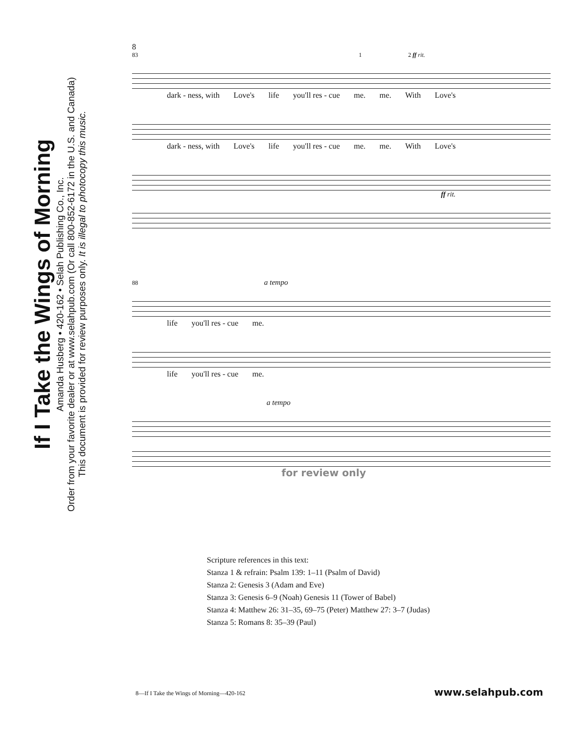If I Take the Wings of Morning
Amanda Husberg • 420-162 • Selah Publishing Co., Inc.
Order from your favorite dealer or at www.selahpub.com (Or call 800-852-6172 in the U.S. and Canada)
This document is provided for review purposes only. It is illegal to photocopy this music.
8
83 1 2 ff rit.
dark - ness, with Love's life you'll res - cue me. me. With Love's
dark - ness, with Love's life you'll res - cue me. me. With Love's
ff rit.
88 a tempo
life you'll res - cue me.
life you'll res - cue me.
a tempo
for review only
Scripture references in this text:
Stanza 1 & refrain: Psalm 139: 1–11 (Psalm of David)
Stanza 2: Genesis 3 (Adam and Eve)
Stanza 3: Genesis 6–9 (Noah) Genesis 11 (Tower of Babel)
Stanza 4: Matthew 26: 31–35, 69–75 (Peter) Matthew 27: 3–7 (Judas)
Stanza 5: Romans 8: 35–39 (Paul)
8—If I Take the Wings of Morning—420-162
www.selahpub.com